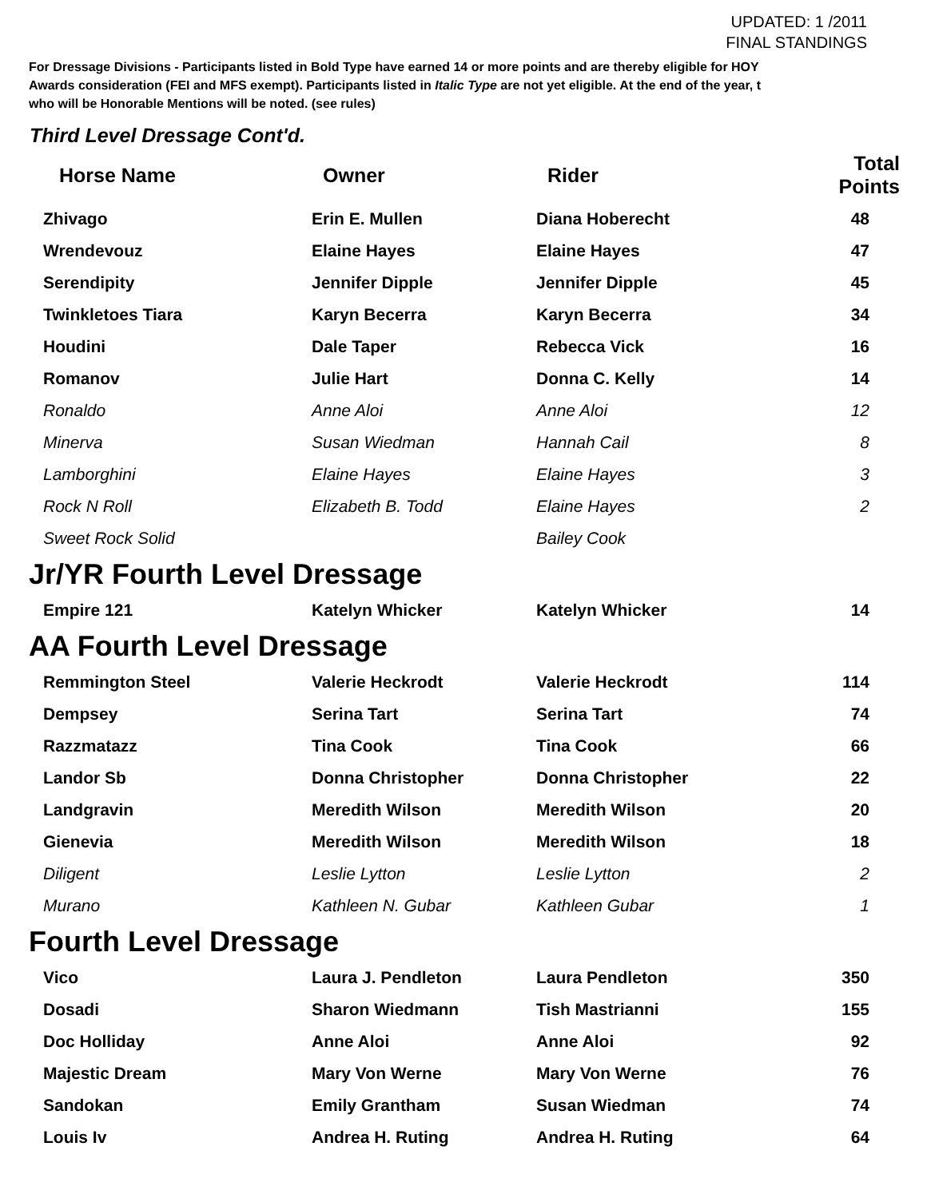UPDATED: 1 /2011
FINAL STANDINGS
For Dressage Divisions - Participants listed in Bold Type have earned 14 or more points and are thereby eligible for HOY
Awards consideration (FEI and MFS exempt). Participants listed in Italic Type are not yet eligible. At the end of the year, t
who will be Honorable Mentions will be noted. (see rules)
Third Level Dressage Cont'd.
| Horse Name | Owner | Rider | Total Points |
| --- | --- | --- | --- |
| Zhivago | Erin E. Mullen | Diana Hoberecht | 48 |
| Wrendevouz | Elaine Hayes | Elaine Hayes | 47 |
| Serendipity | Jennifer Dipple | Jennifer Dipple | 45 |
| Twinkletoes Tiara | Karyn Becerra | Karyn Becerra | 34 |
| Houdini | Dale Taper | Rebecca Vick | 16 |
| Romanov | Julie Hart | Donna C. Kelly | 14 |
| Ronaldo | Anne Aloi | Anne Aloi | 12 |
| Minerva | Susan Wiedman | Hannah Cail | 8 |
| Lamborghini | Elaine Hayes | Elaine Hayes | 3 |
| Rock N Roll | Elizabeth B. Todd | Elaine Hayes | 2 |
| Sweet Rock Solid | | Bailey Cook | |
Jr/YR Fourth Level Dressage
| Empire 121 | Katelyn Whicker | Katelyn Whicker | 14 |
AA Fourth Level Dressage
| Remmington Steel | Valerie Heckrodt | Valerie Heckrodt | 114 |
| Dempsey | Serina Tart | Serina Tart | 74 |
| Razzmatazz | Tina Cook | Tina Cook | 66 |
| Landor Sb | Donna Christopher | Donna Christopher | 22 |
| Landgravin | Meredith Wilson | Meredith Wilson | 20 |
| Gienevia | Meredith Wilson | Meredith Wilson | 18 |
| Diligent | Leslie Lytton | Leslie Lytton | 2 |
| Murano | Kathleen N. Gubar | Kathleen Gubar | 1 |
Fourth Level Dressage
| Vico | Laura J. Pendleton | Laura Pendleton | 350 |
| Dosadi | Sharon Wiedmann | Tish Mastrianni | 155 |
| Doc Holliday | Anne Aloi | Anne Aloi | 92 |
| Majestic Dream | Mary Von Werne | Mary Von Werne | 76 |
| Sandokan | Emily Grantham | Susan Wiedman | 74 |
| Louis Iv | Andrea H. Ruting | Andrea H. Ruting | 64 |